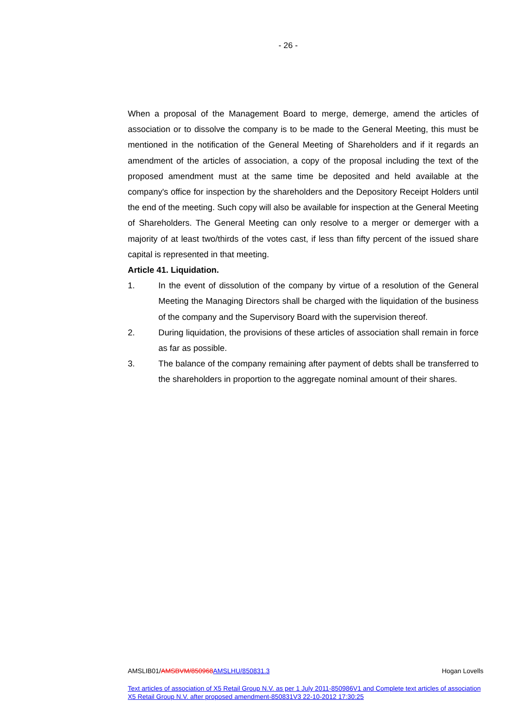- 26 -
When a proposal of the Management Board to merge, demerge, amend the articles of association or to dissolve the company is to be made to the General Meeting, this must be mentioned in the notification of the General Meeting of Shareholders and if it regards an amendment of the articles of association, a copy of the proposal including the text of the proposed amendment must at the same time be deposited and held available at the company's office for inspection by the shareholders and the Depository Receipt Holders until the end of the meeting. Such copy will also be available for inspection at the General Meeting of Shareholders. The General Meeting can only resolve to a merger or demerger with a majority of at least two/thirds of the votes cast, if less than fifty percent of the issued share capital is represented in that meeting.
Article 41. Liquidation.
1. In the event of dissolution of the company by virtue of a resolution of the General Meeting the Managing Directors shall be charged with the liquidation of the business of the company and the Supervisory Board with the supervision thereof.
2. During liquidation, the provisions of these articles of association shall remain in force as far as possible.
3. The balance of the company remaining after payment of debts shall be transferred to the shareholders in proportion to the aggregate nominal amount of their shares.
AMSLIB01/AMSBVM/850968 AMSLHU/850831.3 Hogan Lovells
Text articles of association of X5 Retail Group N.V. as per 1 July 2011-850986V1 and Complete text articles of association X5 Retail Group N.V. after proposed amendment-850831V3 22-10-2012 17:30:25